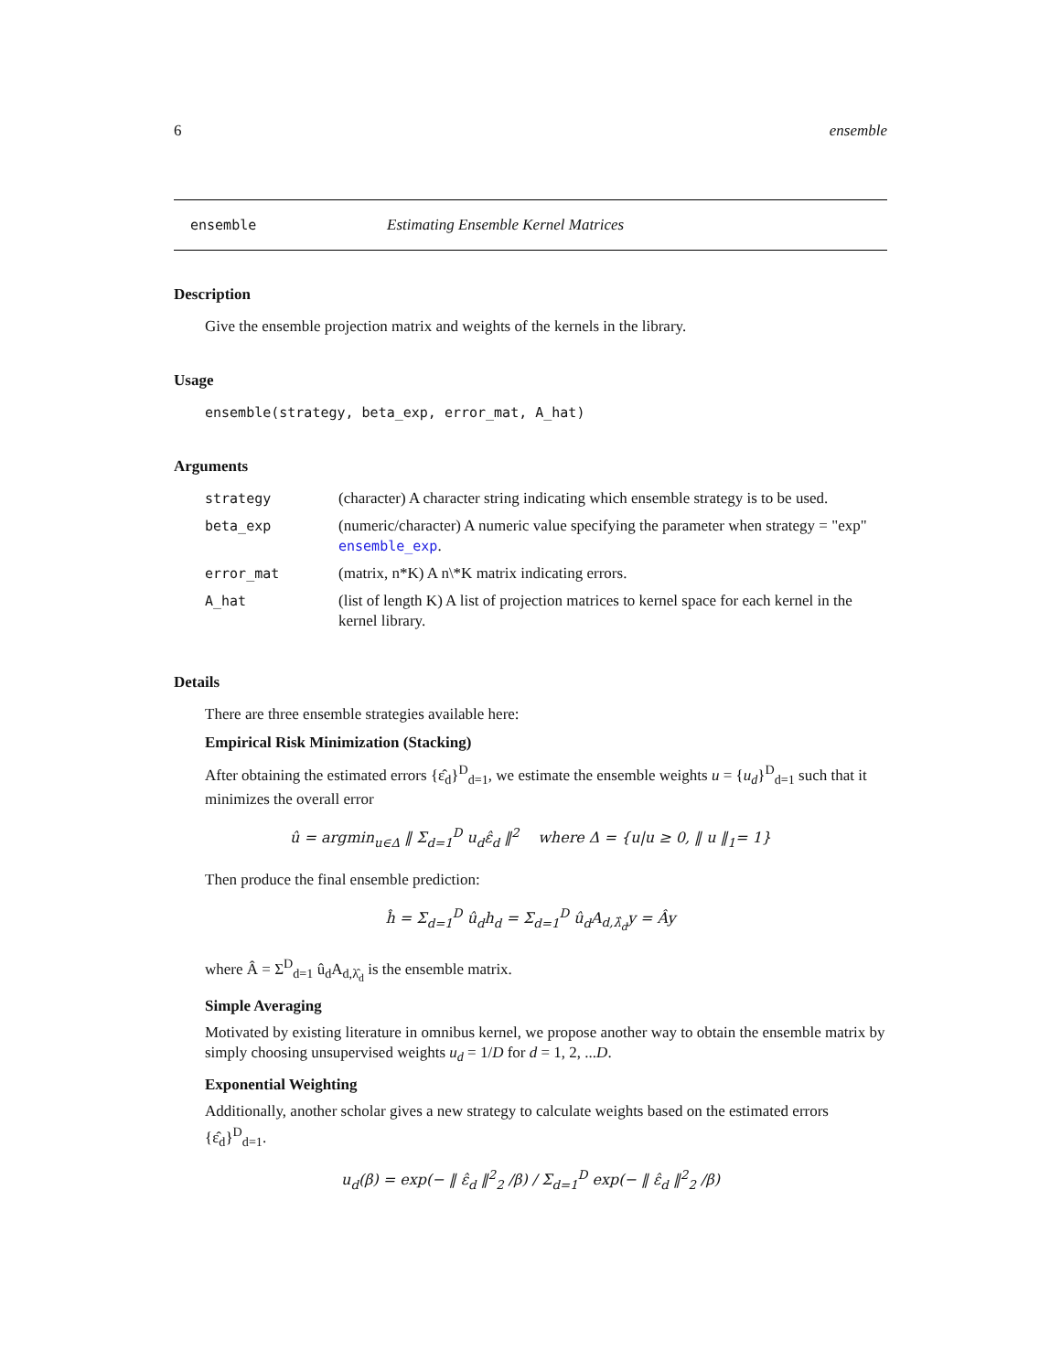6 ensemble
ensemble Estimating Ensemble Kernel Matrices
Description
Give the ensemble projection matrix and weights of the kernels in the library.
Usage
ensemble(strategy, beta_exp, error_mat, A_hat)
Arguments
| strategy | (character) A character string indicating which ensemble strategy is to be used. |
| beta_exp | (numeric/character) A numeric value specifying the parameter when strategy = "exp" ensemble_exp . |
| error_mat | (matrix, n*K) A n\*K matrix indicating errors. |
| A_hat | (list of length K) A list of projection matrices to kernel space for each kernel in the kernel library. |
Details
There are three ensemble strategies available here:
Empirical Risk Minimization (Stacking)
After obtaining the estimated errors {ε̂<sub>d</sub>}<sup>D</sup><sub>d=1</sub>, we estimate the ensemble weights u = {u<sub>d</sub>}<sup>D</sup><sub>d=1</sub> such that it minimizes the overall error
û = argmin<sub>u∈Δ</sub> ‖ Σ<sub>d=1</sub><sup>D</sup> u<sub>d</sub>ε̂<sub>d</sub> ‖<sup>2</sup> where Δ = {u|u ≥ 0, ‖ u ‖<sub>1</sub>= 1}
Then produce the final ensemble prediction:
ĥ = Σ<sub>d=1</sub><sup>D</sup> û<sub>d</sub>h<sub>d</sub> = Σ<sub>d=1</sub><sup>D</sup> û<sub>d</sub>A<sub>d,λ̂<sub>d</sub></sub>y = Ây
where Â = Σ<sup>D</sup><sub>d=1</sub> û<sub>d</sub>A<sub>d,λ̂<sub>d</sub></sub> is the ensemble matrix.
Simple Averaging
Motivated by existing literature in omnibus kernel, we propose another way to obtain the ensemble matrix by simply choosing unsupervised weights u<sub>d</sub> = 1/D for d = 1, 2, ...D.
Exponential Weighting
Additionally, another scholar gives a new strategy to calculate weights based on the estimated errors {ε̂<sub>d</sub>}<sup>D</sup><sub>d=1</sub>.
u<sub>d</sub>(β) = exp(− ‖ ε̂<sub>d</sub> ‖<sup>2</sup><sub>2</sub> /β) / Σ<sub>d=1</sub><sup>D</sup> exp(− ‖ ε̂<sub>d</sub> ‖<sup>2</sup><sub>2</sub> /β)